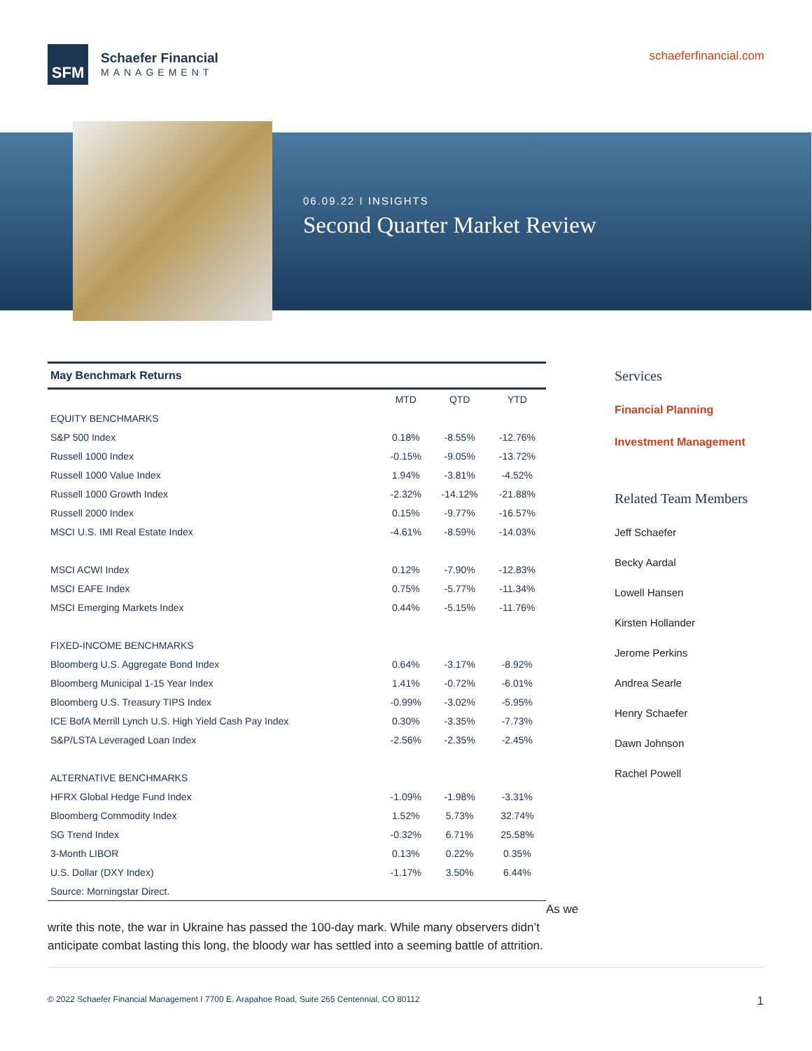SFM
Schaefer Financial
MANAGEMENT
schaeferfinancial.com
06.09.22 I INSIGHTS
Second Quarter Market Review
| May Benchmark Returns | | | |
| --- | --- | --- | --- |
| | MTD | QTD | YTD |
| EQUITY BENCHMARKS | | | |
| S&P 500 Index | 0.18% | -8.55% | -12.76% |
| Russell 1000 Index | -0.15% | -9.05% | -13.72% |
| Russell 1000 Value Index | 1.94% | -3.81% | -4.52% |
| Russell 1000 Growth Index | -2.32% | -14.12% | -21.88% |
| Russell 2000 Index | 0.15% | -9.77% | -16.57% |
| MSCI U.S. IMI Real Estate Index | -4.61% | -8.59% | -14.03% |
| MSCI ACWI Index | 0.12% | -7.90% | -12.83% |
| MSCI EAFE Index | 0.75% | -5.77% | -11.34% |
| MSCI Emerging Markets Index | 0.44% | -5.15% | -11.76% |
| FIXED-INCOME BENCHMARKS | | | |
| Bloomberg U.S. Aggregate Bond Index | 0.64% | -3.17% | -8.92% |
| Bloomberg Municipal 1-15 Year Index | 1.41% | -0.72% | -6.01% |
| Bloomberg U.S. Treasury TIPS Index | -0.99% | -3.02% | -5.95% |
| ICE BofA Merrill Lynch U.S. High Yield Cash Pay Index | 0.30% | -3.35% | -7.73% |
| S&P/LSTA Leveraged Loan Index | -2.56% | -2.35% | -2.45% |
| ALTERNATIVE BENCHMARKS | | | |
| HFRX Global Hedge Fund Index | -1.09% | -1.98% | -3.31% |
| Bloomberg Commodity Index | 1.52% | 5.73% | 32.74% |
| SG Trend Index | -0.32% | 6.71% | 25.58% |
| 3-Month LIBOR | 0.13% | 0.22% | 0.35% |
| U.S. Dollar (DXY Index) | -1.17% | 3.50% | 6.44% |
| Source: Morningstar Direct. | | | |
Services
Financial Planning
Investment Management
Related Team Members
Jeff Schaefer
Becky Aardal
Lowell Hansen
Kirsten Hollander
Jerome Perkins
Andrea Searle
Henry Schaefer
Dawn Johnson
Rachel Powell
As we write this note, the war in Ukraine has passed the 100-day mark. While many observers didn’t anticipate combat lasting this long, the bloody war has settled into a seeming battle of attrition.
© 2022 Schaefer Financial Management I 7700 E. Arapahoe Road, Suite 265 Centennial, CO 80112 1